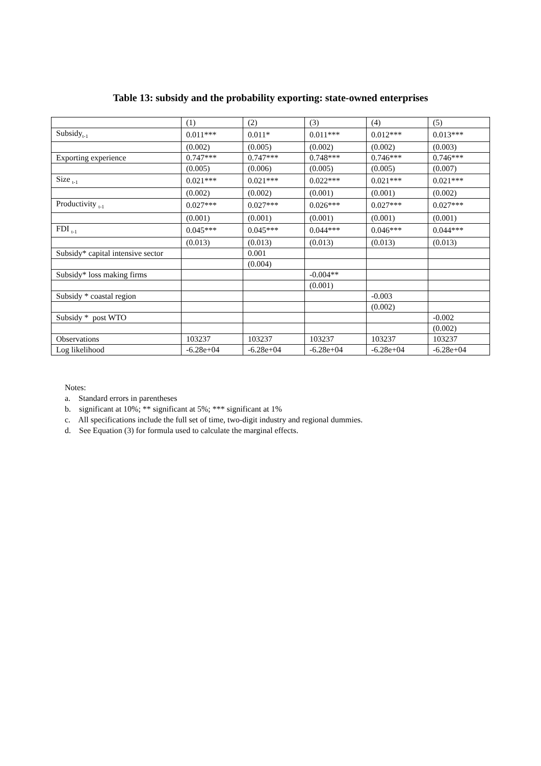Table 13: subsidy and the probability exporting: state-owned enterprises
| | (1) | (2) | (3) | (4) | (5) |
| Subsidy<sub>t-1</sub> | 0.011*** | 0.011* | 0.011*** | 0.012*** | 0.013*** |
| | (0.002) | (0.005) | (0.002) | (0.002) | (0.003) |
| Exporting experience | 0.747*** | 0.747*** | 0.748*** | 0.746*** | 0.746*** |
| | (0.005) | (0.006) | (0.005) | (0.005) | (0.007) |
| Size <sub>t-1</sub> | 0.021*** | 0.021*** | 0.022*** | 0.021*** | 0.021*** |
| | (0.002) | (0.002) | (0.001) | (0.001) | (0.002) |
| Productivity <sub>t-1</sub> | 0.027*** | 0.027*** | 0.026*** | 0.027*** | 0.027*** |
| | (0.001) | (0.001) | (0.001) | (0.001) | (0.001) |
| FDI <sub>t-1</sub> | 0.045*** | 0.045*** | 0.044*** | 0.046*** | 0.044*** |
| | (0.013) | (0.013) | (0.013) | (0.013) | (0.013) |
| Subsidy* capital intensive sector | | 0.001 | | | |
| | | (0.004) | | | |
| Subsidy* loss making firms | | | -0.004** | | |
| | | | (0.001) | | |
| Subsidy * coastal region | | | | -0.003 | |
| | | | | (0.002) | |
| Subsidy * post WTO | | | | | -0.002 |
| | | | | | (0.002) |
| Observations | 103237 | 103237 | 103237 | 103237 | 103237 |
| Log likelihood | -6.28e+04 | -6.28e+04 | -6.28e+04 | -6.28e+04 | -6.28e+04 |
Notes:
a. Standard errors in parentheses
b. significant at 10%; ** significant at 5%; *** significant at 1%
c. All specifications include the full set of time, two-digit industry and regional dummies.
d. See Equation (3) for formula used to calculate the marginal effects.